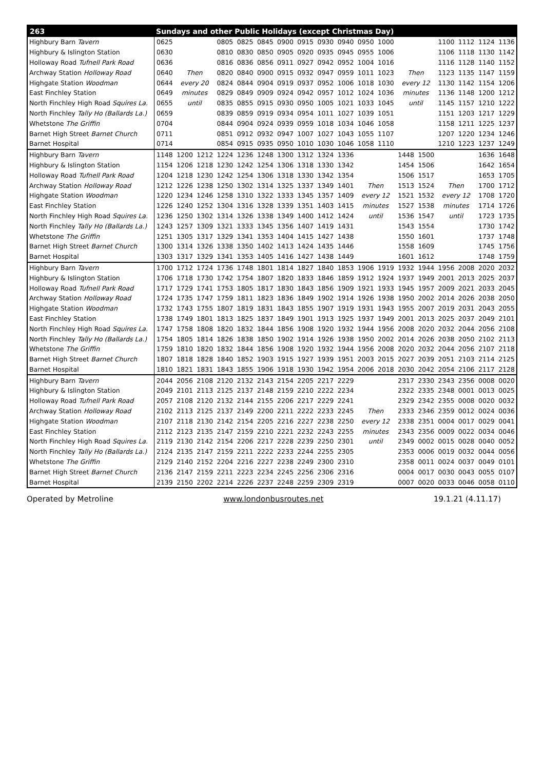| 263 | Sundays and other Public Holidays (except Christmas Day) | | | | | | | | | | | | | | | | | |
| --- | --- | --- | --- | --- | --- | --- | --- | --- | --- | --- | --- | --- | --- | --- | --- | --- | --- | --- |
| Highbury Barn Tavern | 0625 | | | 0805 | 0825 | 0845 | 0900 | 0915 | 0930 | 0940 | 0950 | 1000 | | | 1100 | 1112 | 1124 | 1136 |
| Highbury & Islington Station | 0630 | | | 0810 | 0830 | 0850 | 0905 | 0920 | 0935 | 0945 | 0955 | 1006 | | | 1106 | 1118 | 1130 | 1142 |
| Holloway Road Tufnell Park Road | 0636 | | | 0816 | 0836 | 0856 | 0911 | 0927 | 0942 | 0952 | 1004 | 1016 | | | 1116 | 1128 | 1140 | 1152 |
| Archway Station Holloway Road | 0640 | Then | | 0820 | 0840 | 0900 | 0915 | 0932 | 0947 | 0959 | 1011 | 1023 | Then | | 1123 | 1135 | 1147 | 1159 |
| Highgate Station Woodman | 0644 | every 20 | | 0824 | 0844 | 0904 | 0919 | 0937 | 0952 | 1006 | 1018 | 1030 | every 12 | | 1130 | 1142 | 1154 | 1206 |
| East Finchley Station | 0649 | minutes | | 0829 | 0849 | 0909 | 0924 | 0942 | 0957 | 1012 | 1024 | 1036 | minutes | | 1136 | 1148 | 1200 | 1212 |
| North Finchley High Road Squires La. | 0655 | until | | 0835 | 0855 | 0915 | 0930 | 0950 | 1005 | 1021 | 1033 | 1045 | until | | 1145 | 1157 | 1210 | 1222 |
| North Finchley Tally Ho (Ballards La.) | 0659 | | | 0839 | 0859 | 0919 | 0934 | 0954 | 1011 | 1027 | 1039 | 1051 | | | 1151 | 1203 | 1217 | 1229 |
| Whetstone The Griffin | 0704 | | | 0844 | 0904 | 0924 | 0939 | 0959 | 1018 | 1034 | 1046 | 1058 | | | 1158 | 1211 | 1225 | 1237 |
| Barnet High Street Barnet Church | 0711 | | | 0851 | 0912 | 0932 | 0947 | 1007 | 1027 | 1043 | 1055 | 1107 | | | 1207 | 1220 | 1234 | 1246 |
| Barnet Hospital | 0714 | | | 0854 | 0915 | 0935 | 0950 | 1010 | 1030 | 1046 | 1058 | 1110 | | | 1210 | 1223 | 1237 | 1249 |
| Highbury Barn Tavern | 1148 | 1200 | 1212 | 1224 | 1236 | 1248 | 1300 | 1312 | 1324 | 1336 | | | 1448 | 1500 | | | 1636 | 1648 |
| Highbury & Islington Station | 1154 | 1206 | 1218 | 1230 | 1242 | 1254 | 1306 | 1318 | 1330 | 1342 | | | 1454 | 1506 | | | 1642 | 1654 |
| Holloway Road Tufnell Park Road | 1204 | 1218 | 1230 | 1242 | 1254 | 1306 | 1318 | 1330 | 1342 | 1354 | | | 1506 | 1517 | | | 1653 | 1705 |
| Archway Station Holloway Road | 1212 | 1226 | 1238 | 1250 | 1302 | 1314 | 1325 | 1337 | 1349 | 1401 | Then | | 1513 | 1524 | Then | | 1700 | 1712 |
| Highgate Station Woodman | 1220 | 1234 | 1246 | 1258 | 1310 | 1322 | 1333 | 1345 | 1357 | 1409 | every 12 | | 1521 | 1532 | every 12 | | 1708 | 1720 |
| East Finchley Station | 1226 | 1240 | 1252 | 1304 | 1316 | 1328 | 1339 | 1351 | 1403 | 1415 | minutes | | 1527 | 1538 | minutes | | 1714 | 1726 |
| North Finchley High Road Squires La. | 1236 | 1250 | 1302 | 1314 | 1326 | 1338 | 1349 | 1400 | 1412 | 1424 | until | | 1536 | 1547 | until | | 1723 | 1735 |
| North Finchley Tally Ho (Ballards La.) | 1243 | 1257 | 1309 | 1321 | 1333 | 1345 | 1356 | 1407 | 1419 | 1431 | | | 1543 | 1554 | | | 1730 | 1742 |
| Whetstone The Griffin | 1251 | 1305 | 1317 | 1329 | 1341 | 1353 | 1404 | 1415 | 1427 | 1438 | | | 1550 | 1601 | | | 1737 | 1748 |
| Barnet High Street Barnet Church | 1300 | 1314 | 1326 | 1338 | 1350 | 1402 | 1413 | 1424 | 1435 | 1446 | | | 1558 | 1609 | | | 1745 | 1756 |
| Barnet Hospital | 1303 | 1317 | 1329 | 1341 | 1353 | 1405 | 1416 | 1427 | 1438 | 1449 | | | 1601 | 1612 | | | 1748 | 1759 |
| Highbury Barn Tavern | 1700 | 1712 | 1724 | 1736 | 1748 | 1801 | 1814 | 1827 | 1840 | 1853 | 1906 | 1919 | 1932 | 1944 | 1956 | 2008 | 2020 | 2032 |
| Highbury & Islington Station | 1706 | 1718 | 1730 | 1742 | 1754 | 1807 | 1820 | 1833 | 1846 | 1859 | 1912 | 1924 | 1937 | 1949 | 2001 | 2013 | 2025 | 2037 |
| Holloway Road Tufnell Park Road | 1717 | 1729 | 1741 | 1753 | 1805 | 1817 | 1830 | 1843 | 1856 | 1909 | 1921 | 1933 | 1945 | 1957 | 2009 | 2021 | 2033 | 2045 |
| Archway Station Holloway Road | 1724 | 1735 | 1747 | 1759 | 1811 | 1823 | 1836 | 1849 | 1902 | 1914 | 1926 | 1938 | 1950 | 2002 | 2014 | 2026 | 2038 | 2050 |
| Highgate Station Woodman | 1732 | 1743 | 1755 | 1807 | 1819 | 1831 | 1843 | 1855 | 1907 | 1919 | 1931 | 1943 | 1955 | 2007 | 2019 | 2031 | 2043 | 2055 |
| East Finchley Station | 1738 | 1749 | 1801 | 1813 | 1825 | 1837 | 1849 | 1901 | 1913 | 1925 | 1937 | 1949 | 2001 | 2013 | 2025 | 2037 | 2049 | 2101 |
| North Finchley High Road Squires La. | 1747 | 1758 | 1808 | 1820 | 1832 | 1844 | 1856 | 1908 | 1920 | 1932 | 1944 | 1956 | 2008 | 2020 | 2032 | 2044 | 2056 | 2108 |
| North Finchley Tally Ho (Ballards La.) | 1754 | 1805 | 1814 | 1826 | 1838 | 1850 | 1902 | 1914 | 1926 | 1938 | 1950 | 2002 | 2014 | 2026 | 2038 | 2050 | 2102 | 2113 |
| Whetstone The Griffin | 1759 | 1810 | 1820 | 1832 | 1844 | 1856 | 1908 | 1920 | 1932 | 1944 | 1956 | 2008 | 2020 | 2032 | 2044 | 2056 | 2107 | 2118 |
| Barnet High Street Barnet Church | 1807 | 1818 | 1828 | 1840 | 1852 | 1903 | 1915 | 1927 | 1939 | 1951 | 2003 | 2015 | 2027 | 2039 | 2051 | 2103 | 2114 | 2125 |
| Barnet Hospital | 1810 | 1821 | 1831 | 1843 | 1855 | 1906 | 1918 | 1930 | 1942 | 1954 | 2006 | 2018 | 2030 | 2042 | 2054 | 2106 | 2117 | 2128 |
| Highbury Barn Tavern | 2044 | 2056 | 2108 | 2120 | 2132 | 2143 | 2154 | 2205 | 2217 | 2229 | | | 2317 | 2330 | 2343 | 2356 | 0008 | 0020 |
| Highbury & Islington Station | 2049 | 2101 | 2113 | 2125 | 2137 | 2148 | 2159 | 2210 | 2222 | 2234 | | | 2322 | 2335 | 2348 | 0001 | 0013 | 0025 |
| Holloway Road Tufnell Park Road | 2057 | 2108 | 2120 | 2132 | 2144 | 2155 | 2206 | 2217 | 2229 | 2241 | | | 2329 | 2342 | 2355 | 0008 | 0020 | 0032 |
| Archway Station Holloway Road | 2102 | 2113 | 2125 | 2137 | 2149 | 2200 | 2211 | 2222 | 2233 | 2245 | Then | | 2333 | 2346 | 2359 | 0012 | 0024 | 0036 |
| Highgate Station Woodman | 2107 | 2118 | 2130 | 2142 | 2154 | 2205 | 2216 | 2227 | 2238 | 2250 | every 12 | | 2338 | 2351 | 0004 | 0017 | 0029 | 0041 |
| East Finchley Station | 2112 | 2123 | 2135 | 2147 | 2159 | 2210 | 2221 | 2232 | 2243 | 2255 | minutes | | 2343 | 2356 | 0009 | 0022 | 0034 | 0046 |
| North Finchley High Road Squires La. | 2119 | 2130 | 2142 | 2154 | 2206 | 2217 | 2228 | 2239 | 2250 | 2301 | until | | 2349 | 0002 | 0015 | 0028 | 0040 | 0052 |
| North Finchley Tally Ho (Ballards La.) | 2124 | 2135 | 2147 | 2159 | 2211 | 2222 | 2233 | 2244 | 2255 | 2305 | | | 2353 | 0006 | 0019 | 0032 | 0044 | 0056 |
| Whetstone The Griffin | 2129 | 2140 | 2152 | 2204 | 2216 | 2227 | 2238 | 2249 | 2300 | 2310 | | | 2358 | 0011 | 0024 | 0037 | 0049 | 0101 |
| Barnet High Street Barnet Church | 2136 | 2147 | 2159 | 2211 | 2223 | 2234 | 2245 | 2256 | 2306 | 2316 | | | 0004 | 0017 | 0030 | 0043 | 0055 | 0107 |
| Barnet Hospital | 2139 | 2150 | 2202 | 2214 | 2226 | 2237 | 2248 | 2259 | 2309 | 2319 | | | 0007 | 0020 | 0033 | 0046 | 0058 | 0110 |
Operated by Metroline www.londonbusroutes.net 19.1.21 (4.11.17)